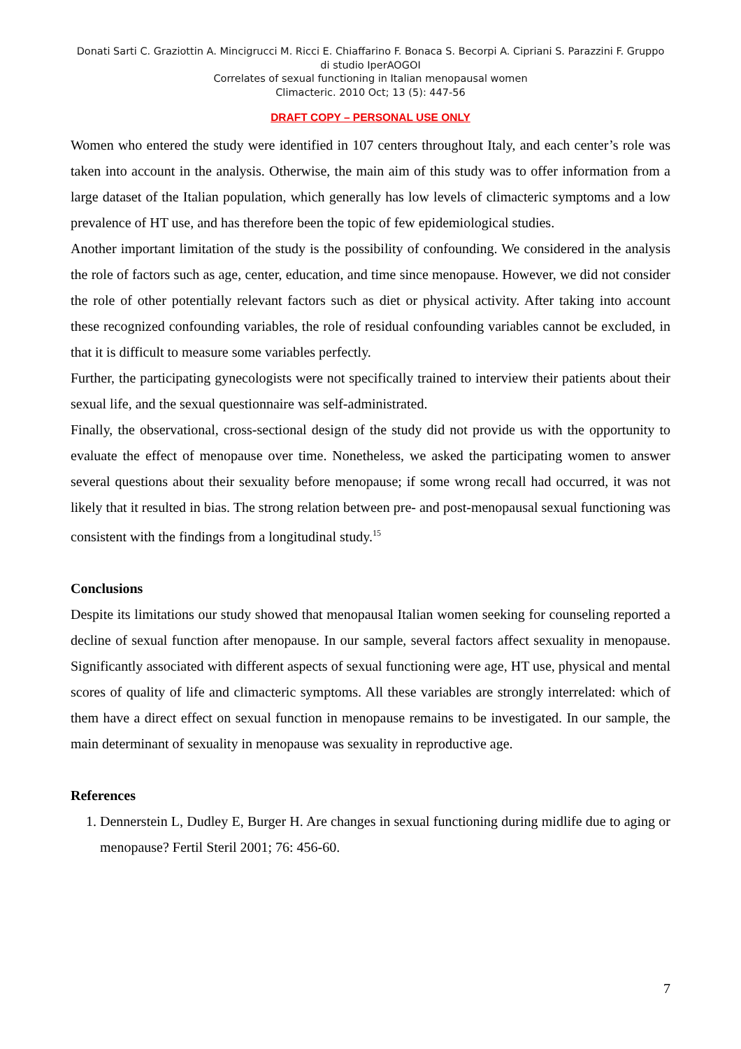Donati Sarti C. Graziottin A. Mincigrucci M. Ricci E. Chiaffarino F. Bonaca S. Becorpi A. Cipriani S. Parazzini F. Gruppo di studio IperAOGOI
Correlates of sexual functioning in Italian menopausal women
Climacteric. 2010 Oct; 13 (5): 447-56
DRAFT COPY – PERSONAL USE ONLY
Women who entered the study were identified in 107 centers throughout Italy, and each center’s role was taken into account in the analysis. Otherwise, the main aim of this study was to offer information from a large dataset of the Italian population, which generally has low levels of climacteric symptoms and a low prevalence of HT use, and has therefore been the topic of few epidemiological studies.
Another important limitation of the study is the possibility of confounding. We considered in the analysis the role of factors such as age, center, education, and time since menopause. However, we did not consider the role of other potentially relevant factors such as diet or physical activity. After taking into account these recognized confounding variables, the role of residual confounding variables cannot be excluded, in that it is difficult to measure some variables perfectly.
Further, the participating gynecologists were not specifically trained to interview their patients about their sexual life, and the sexual questionnaire was self-administrated.
Finally, the observational, cross-sectional design of the study did not provide us with the opportunity to evaluate the effect of menopause over time. Nonetheless, we asked the participating women to answer several questions about their sexuality before menopause; if some wrong recall had occurred, it was not likely that it resulted in bias. The strong relation between pre- and post-menopausal sexual functioning was consistent with the findings from a longitudinal study.<sup>15</sup>
Conclusions
Despite its limitations our study showed that menopausal Italian women seeking for counseling reported a decline of sexual function after menopause. In our sample, several factors affect sexuality in menopause. Significantly associated with different aspects of sexual functioning were age, HT use, physical and mental scores of quality of life and climacteric symptoms. All these variables are strongly interrelated: which of them have a direct effect on sexual function in menopause remains to be investigated. In our sample, the main determinant of sexuality in menopause was sexuality in reproductive age.
References
1. Dennerstein L, Dudley E, Burger H. Are changes in sexual functioning during midlife due to aging or menopause? Fertil Steril 2001; 76: 456-60.
7